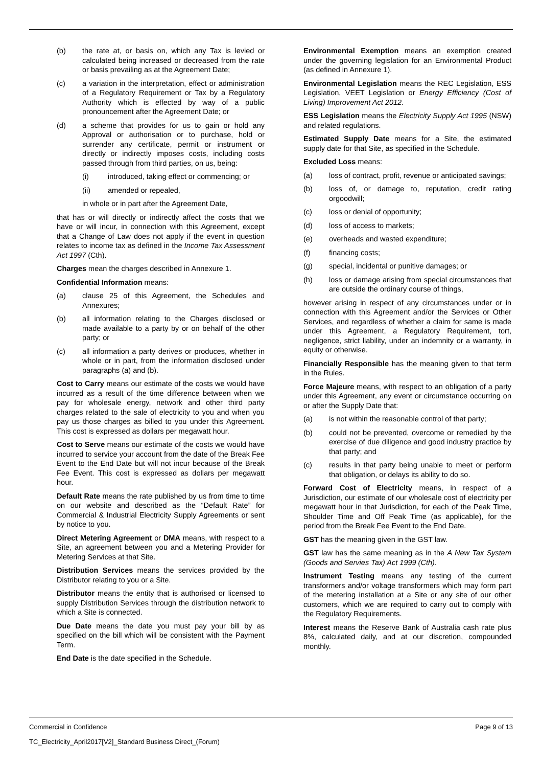(b) the rate at, or basis on, which any Tax is levied or calculated being increased or decreased from the rate or basis prevailing as at the Agreement Date;
(c) a variation in the interpretation, effect or administration of a Regulatory Requirement or Tax by a Regulatory Authority which is effected by way of a public pronouncement after the Agreement Date; or
(d) a scheme that provides for us to gain or hold any Approval or authorisation or to purchase, hold or surrender any certificate, permit or instrument or directly or indirectly imposes costs, including costs passed through from third parties, on us, being:
(i) introduced, taking effect or commencing; or
(ii) amended or repealed,
in whole or in part after the Agreement Date,
that has or will directly or indirectly affect the costs that we have or will incur, in connection with this Agreement, except that a Change of Law does not apply if the event in question relates to income tax as defined in the Income Tax Assessment Act 1997 (Cth).
Charges mean the charges described in Annexure 1.
Confidential Information means:
(a) clause 25 of this Agreement, the Schedules and Annexures;
(b) all information relating to the Charges disclosed or made available to a party by or on behalf of the other party; or
(c) all information a party derives or produces, whether in whole or in part, from the information disclosed under paragraphs (a) and (b).
Cost to Carry means our estimate of the costs we would have incurred as a result of the time difference between when we pay for wholesale energy, network and other third party charges related to the sale of electricity to you and when you pay us those charges as billed to you under this Agreement. This cost is expressed as dollars per megawatt hour.
Cost to Serve means our estimate of the costs we would have incurred to service your account from the date of the Break Fee Event to the End Date but will not incur because of the Break Fee Event. This cost is expressed as dollars per megawatt hour.
Default Rate means the rate published by us from time to time on our website and described as the “Default Rate” for Commercial & Industrial Electricity Supply Agreements or sent by notice to you.
Direct Metering Agreement or DMA means, with respect to a Site, an agreement between you and a Metering Provider for Metering Services at that Site.
Distribution Services means the services provided by the Distributor relating to you or a Site.
Distributor means the entity that is authorised or licensed to supply Distribution Services through the distribution network to which a Site is connected.
Due Date means the date you must pay your bill by as specified on the bill which will be consistent with the Payment Term.
End Date is the date specified in the Schedule.
Environmental Exemption means an exemption created under the governing legislation for an Environmental Product (as defined in Annexure 1).
Environmental Legislation means the REC Legislation, ESS Legislation, VEET Legislation or Energy Efficiency (Cost of Living) Improvement Act 2012.
ESS Legislation means the Electricity Supply Act 1995 (NSW) and related regulations.
Estimated Supply Date means for a Site, the estimated supply date for that Site, as specified in the Schedule.
Excluded Loss means:
(a) loss of contract, profit, revenue or anticipated savings;
(b) loss of, or damage to, reputation, credit rating orgoodwill;
(c) loss or denial of opportunity;
(d) loss of access to markets;
(e) overheads and wasted expenditure;
(f) financing costs;
(g) special, incidental or punitive damages; or
(h) loss or damage arising from special circumstances that are outside the ordinary course of things,
however arising in respect of any circumstances under or in connection with this Agreement and/or the Services or Other Services, and regardless of whether a claim for same is made under this Agreement, a Regulatory Requirement, tort, negligence, strict liability, under an indemnity or a warranty, in equity or otherwise.
Financially Responsible has the meaning given to that term in the Rules.
Force Majeure means, with respect to an obligation of a party under this Agreement, any event or circumstance occurring on or after the Supply Date that:
(a) is not within the reasonable control of that party;
(b) could not be prevented, overcome or remedied by the exercise of due diligence and good industry practice by that party; and
(c) results in that party being unable to meet or perform that obligation, or delays its ability to do so.
Forward Cost of Electricity means, in respect of a Jurisdiction, our estimate of our wholesale cost of electricity per megawatt hour in that Jurisdiction, for each of the Peak Time, Shoulder Time and Off Peak Time (as applicable), for the period from the Break Fee Event to the End Date.
GST has the meaning given in the GST law.
GST law has the same meaning as in the A New Tax System (Goods and Servies Tax) Act 1999 (Cth).
Instrument Testing means any testing of the current transformers and/or voltage transformers which may form part of the metering installation at a Site or any site of our other customers, which we are required to carry out to comply with the Regulatory Requirements.
Interest means the Reserve Bank of Australia cash rate plus 8%, calculated daily, and at our discretion, compounded monthly.
Commercial in Confidence Page 9 of 13
TC_Electricity_April2017[V2]_Standard Business Direct_(Forum)